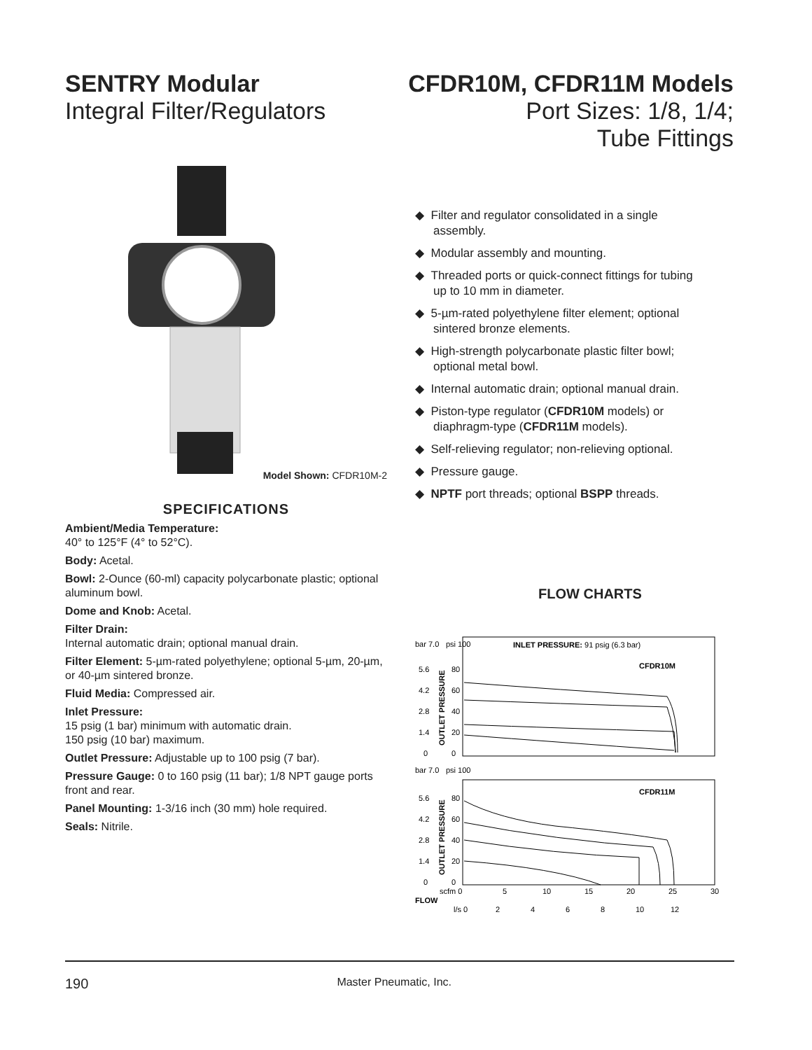SENTRY Modular
Integral Filter/Regulators
CFDR10M, CFDR11M Models
Port Sizes: 1/8, 1/4;
Tube Fittings
Model Shown: CFDR10M-2
SPECIFICATIONS
Ambient/Media Temperature:
40° to 125°F (4° to 52°C).
Body: Acetal.
Bowl: 2-Ounce (60-ml) capacity polycarbonate plastic; optional aluminum bowl.
Dome and Knob: Acetal.
Filter Drain:
Internal automatic drain; optional manual drain.
Filter Element: 5-µm-rated polyethylene; optional 5-µm, 20-µm, or 40-µm sintered bronze.
Fluid Media: Compressed air.
Inlet Pressure:
15 psig (1 bar) minimum with automatic drain.
150 psig (10 bar) maximum.
Outlet Pressure: Adjustable up to 100 psig (7 bar).
Pressure Gauge: 0 to 160 psig (11 bar); 1/8 NPT gauge ports front and rear.
Panel Mounting: 1-3/16 inch (30 mm) hole required.
Seals: Nitrile.
◆ Filter and regulator consolidated in a single assembly.
◆ Modular assembly and mounting.
◆ Threaded ports or quick-connect fittings for tubing up to 10 mm in diameter.
◆ 5-µm-rated polyethylene filter element; optional sintered bronze elements.
◆ High-strength polycarbonate plastic filter bowl; optional metal bowl.
◆ Internal automatic drain; optional manual drain.
◆ Piston-type regulator (CFDR10M models) or diaphragm-type (CFDR11M models).
◆ Self-relieving regulator; non-relieving optional.
◆ Pressure gauge.
◆ NPTF port threads; optional BSPP threads.
FLOW CHARTS
INLET PRESSURE: 91 psig (6.3 bar)
CFDR10M
CFDR11M
bar 7.0
psi 100
bar 7.0
psi 100
5.6
80
4.2
60
2.8
40
1.4
20
0
0
5.6
80
4.2
60
2.8
40
1.4
20
0
0
OUTLET PRESSURE
OUTLET PRESSURE
scfm 0
5
10
15
20
25
30
FLOW
l/s 0
2
4
6
8
10
12
190 Master Pneumatic, Inc.